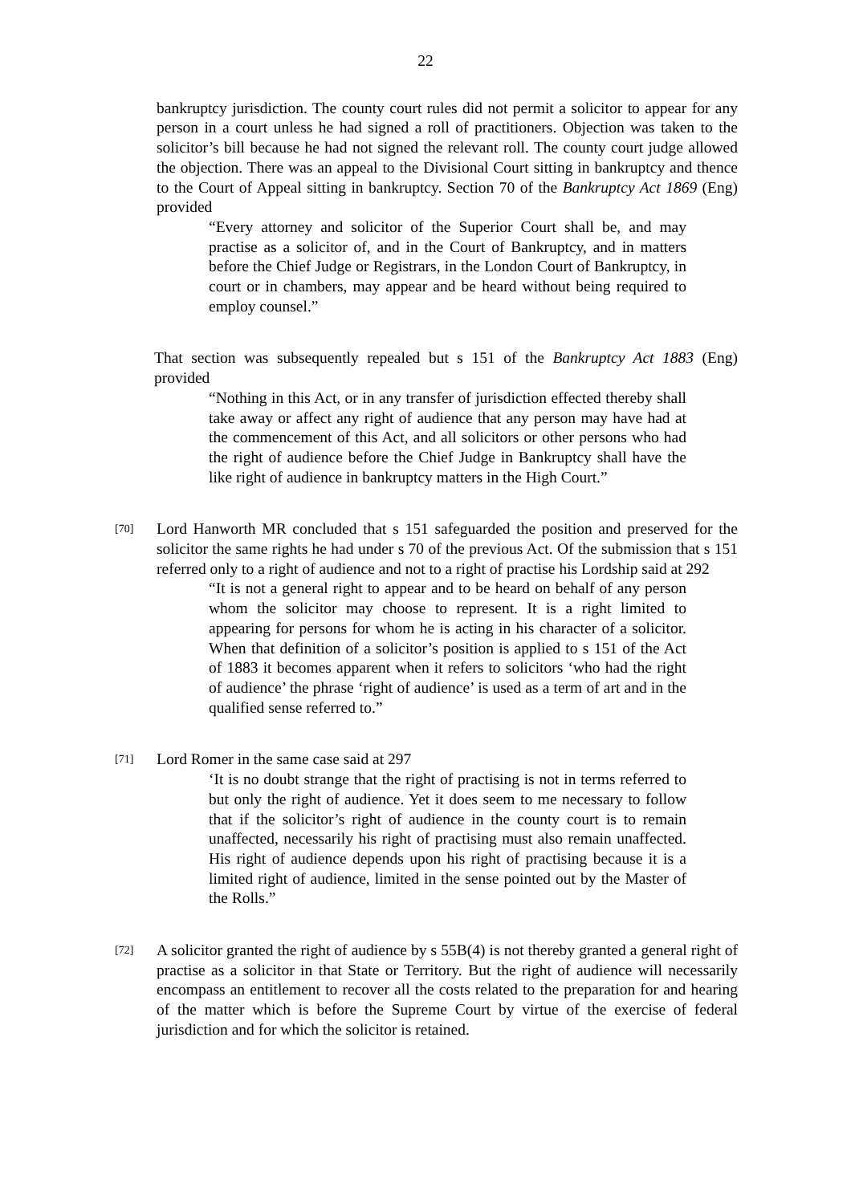22
bankruptcy jurisdiction. The county court rules did not permit a solicitor to appear for any person in a court unless he had signed a roll of practitioners. Objection was taken to the solicitor’s bill because he had not signed the relevant roll. The county court judge allowed the objection. There was an appeal to the Divisional Court sitting in bankruptcy and thence to the Court of Appeal sitting in bankruptcy. Section 70 of the Bankruptcy Act 1869 (Eng) provided
“Every attorney and solicitor of the Superior Court shall be, and may practise as a solicitor of, and in the Court of Bankruptcy, and in matters before the Chief Judge or Registrars, in the London Court of Bankruptcy, in court or in chambers, may appear and be heard without being required to employ counsel.”
That section was subsequently repealed but s 151 of the Bankruptcy Act 1883 (Eng) provided
“Nothing in this Act, or in any transfer of jurisdiction effected thereby shall take away or affect any right of audience that any person may have had at the commencement of this Act, and all solicitors or other persons who had the right of audience before the Chief Judge in Bankruptcy shall have the like right of audience in bankruptcy matters in the High Court.”
[70] Lord Hanworth MR concluded that s 151 safeguarded the position and preserved for the solicitor the same rights he had under s 70 of the previous Act. Of the submission that s 151 referred only to a right of audience and not to a right of practise his Lordship said at 292
“It is not a general right to appear and to be heard on behalf of any person whom the solicitor may choose to represent. It is a right limited to appearing for persons for whom he is acting in his character of a solicitor. When that definition of a solicitor’s position is applied to s 151 of the Act of 1883 it becomes apparent when it refers to solicitors ‘who had the right of audience’ the phrase ‘right of audience’ is used as a term of art and in the qualified sense referred to.”
[71] Lord Romer in the same case said at 297
‘It is no doubt strange that the right of practising is not in terms referred to but only the right of audience. Yet it does seem to me necessary to follow that if the solicitor’s right of audience in the county court is to remain unaffected, necessarily his right of practising must also remain unaffected. His right of audience depends upon his right of practising because it is a limited right of audience, limited in the sense pointed out by the Master of the Rolls.”
[72] A solicitor granted the right of audience by s 55B(4) is not thereby granted a general right of practise as a solicitor in that State or Territory. But the right of audience will necessarily encompass an entitlement to recover all the costs related to the preparation for and hearing of the matter which is before the Supreme Court by virtue of the exercise of federal jurisdiction and for which the solicitor is retained.